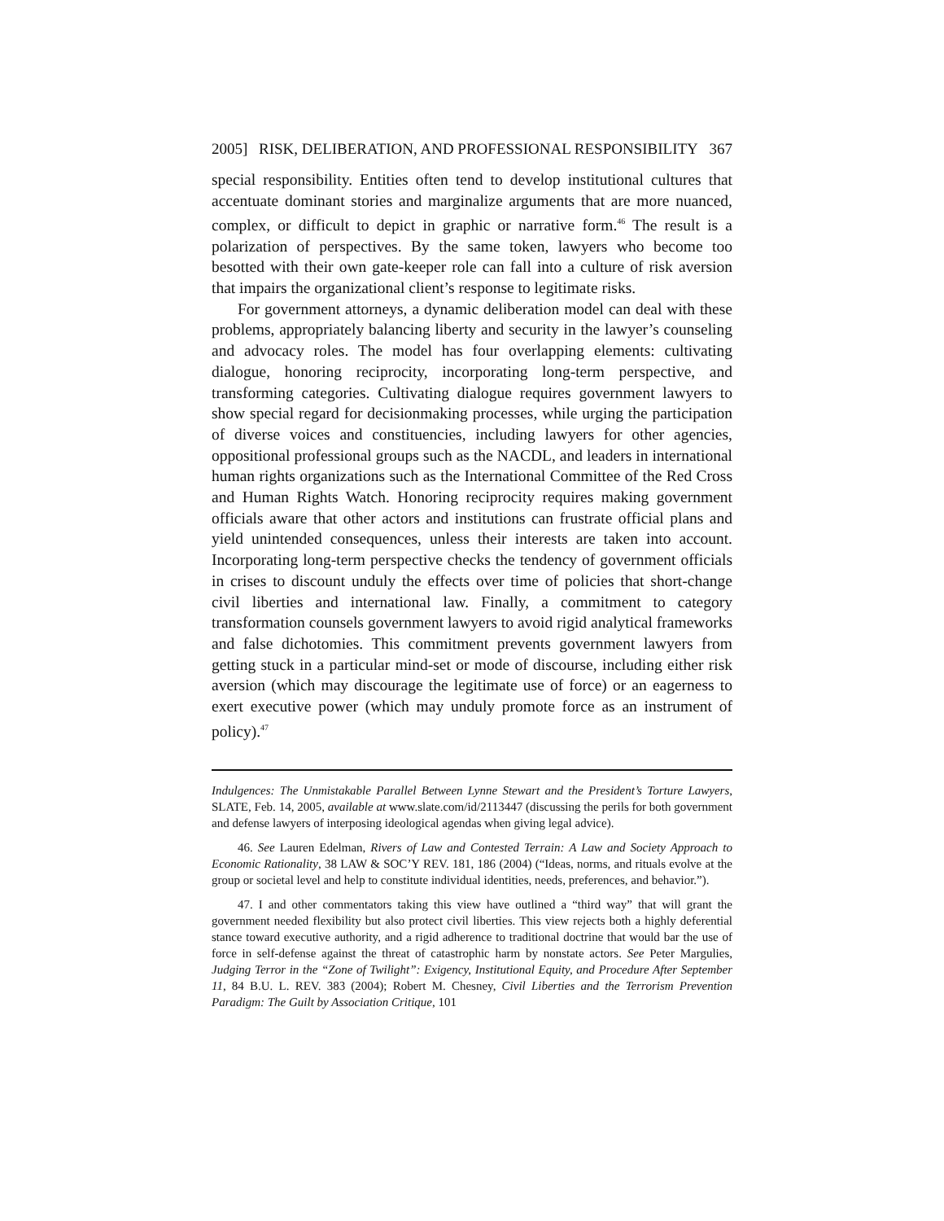2005] RISK, DELIBERATION, AND PROFESSIONAL RESPONSIBILITY 367
special responsibility. Entities often tend to develop institutional cultures that accentuate dominant stories and marginalize arguments that are more nuanced, complex, or difficult to depict in graphic or narrative form.<sup>46</sup> The result is a polarization of perspectives. By the same token, lawyers who become too besotted with their own gate-keeper role can fall into a culture of risk aversion that impairs the organizational client’s response to legitimate risks.
For government attorneys, a dynamic deliberation model can deal with these problems, appropriately balancing liberty and security in the lawyer’s counseling and advocacy roles. The model has four overlapping elements: cultivating dialogue, honoring reciprocity, incorporating long-term perspective, and transforming categories. Cultivating dialogue requires government lawyers to show special regard for decisionmaking processes, while urging the participation of diverse voices and constituencies, including lawyers for other agencies, oppositional professional groups such as the NACDL, and leaders in international human rights organizations such as the International Committee of the Red Cross and Human Rights Watch. Honoring reciprocity requires making government officials aware that other actors and institutions can frustrate official plans and yield unintended consequences, unless their interests are taken into account. Incorporating long-term perspective checks the tendency of government officials in crises to discount unduly the effects over time of policies that short-change civil liberties and international law. Finally, a commitment to category transformation counsels government lawyers to avoid rigid analytical frameworks and false dichotomies. This commitment prevents government lawyers from getting stuck in a particular mind-set or mode of discourse, including either risk aversion (which may discourage the legitimate use of force) or an eagerness to exert executive power (which may unduly promote force as an instrument of policy).<sup>47</sup>
Indulgences: The Unmistakable Parallel Between Lynne Stewart and the President’s Torture Lawyers, SLATE, Feb. 14, 2005, available at www.slate.com/id/2113447 (discussing the perils for both government and defense lawyers of interposing ideological agendas when giving legal advice).
46. See Lauren Edelman, Rivers of Law and Contested Terrain: A Law and Society Approach to Economic Rationality, 38 LAW & SOC’Y REV. 181, 186 (2004) (“Ideas, norms, and rituals evolve at the group or societal level and help to constitute individual identities, needs, preferences, and behavior.”).
47. I and other commentators taking this view have outlined a “third way” that will grant the government needed flexibility but also protect civil liberties. This view rejects both a highly deferential stance toward executive authority, and a rigid adherence to traditional doctrine that would bar the use of force in self-defense against the threat of catastrophic harm by nonstate actors. See Peter Margulies, Judging Terror in the “Zone of Twilight”: Exigency, Institutional Equity, and Procedure After September 11, 84 B.U. L. REV. 383 (2004); Robert M. Chesney, Civil Liberties and the Terrorism Prevention Paradigm: The Guilt by Association Critique, 101